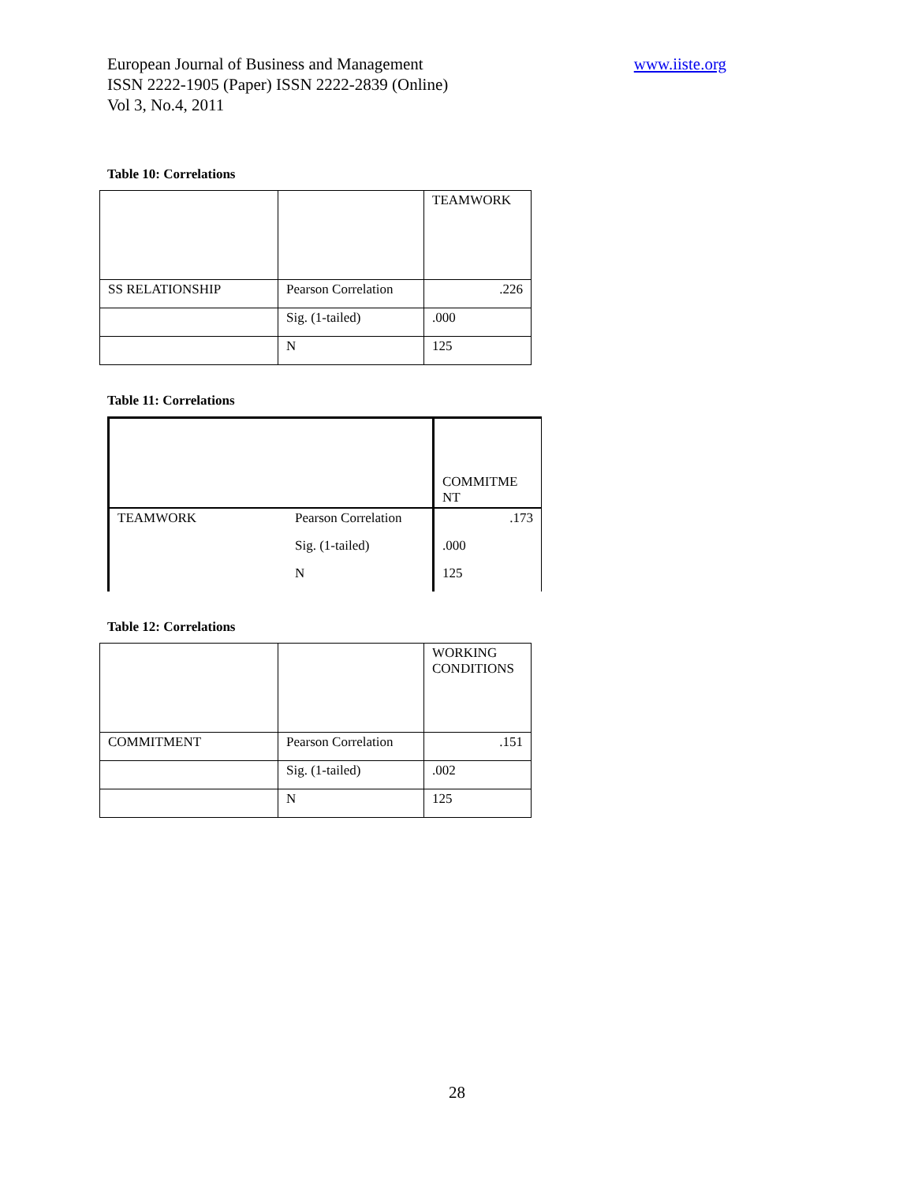European Journal of Business and Management
ISSN 2222-1905 (Paper) ISSN 2222-2839 (Online)
Vol 3, No.4, 2011
www.iiste.org
Table 10: Correlations
| | | TEAMWORK |
| SS RELATIONSHIP | Pearson Correlation | .226 |
| | Sig. (1-tailed) | .000 |
| | N | 125 |
Table 11: Correlations
| | | COMMITME NT |
| TEAMWORK | Pearson Correlation | .173 |
| | Sig. (1-tailed) | .000 |
| | N | 125 |
Table 12: Correlations
| | | WORKING CONDITIONS |
| COMMITMENT | Pearson Correlation | .151 |
| | Sig. (1-tailed) | .002 |
| | N | 125 |
28